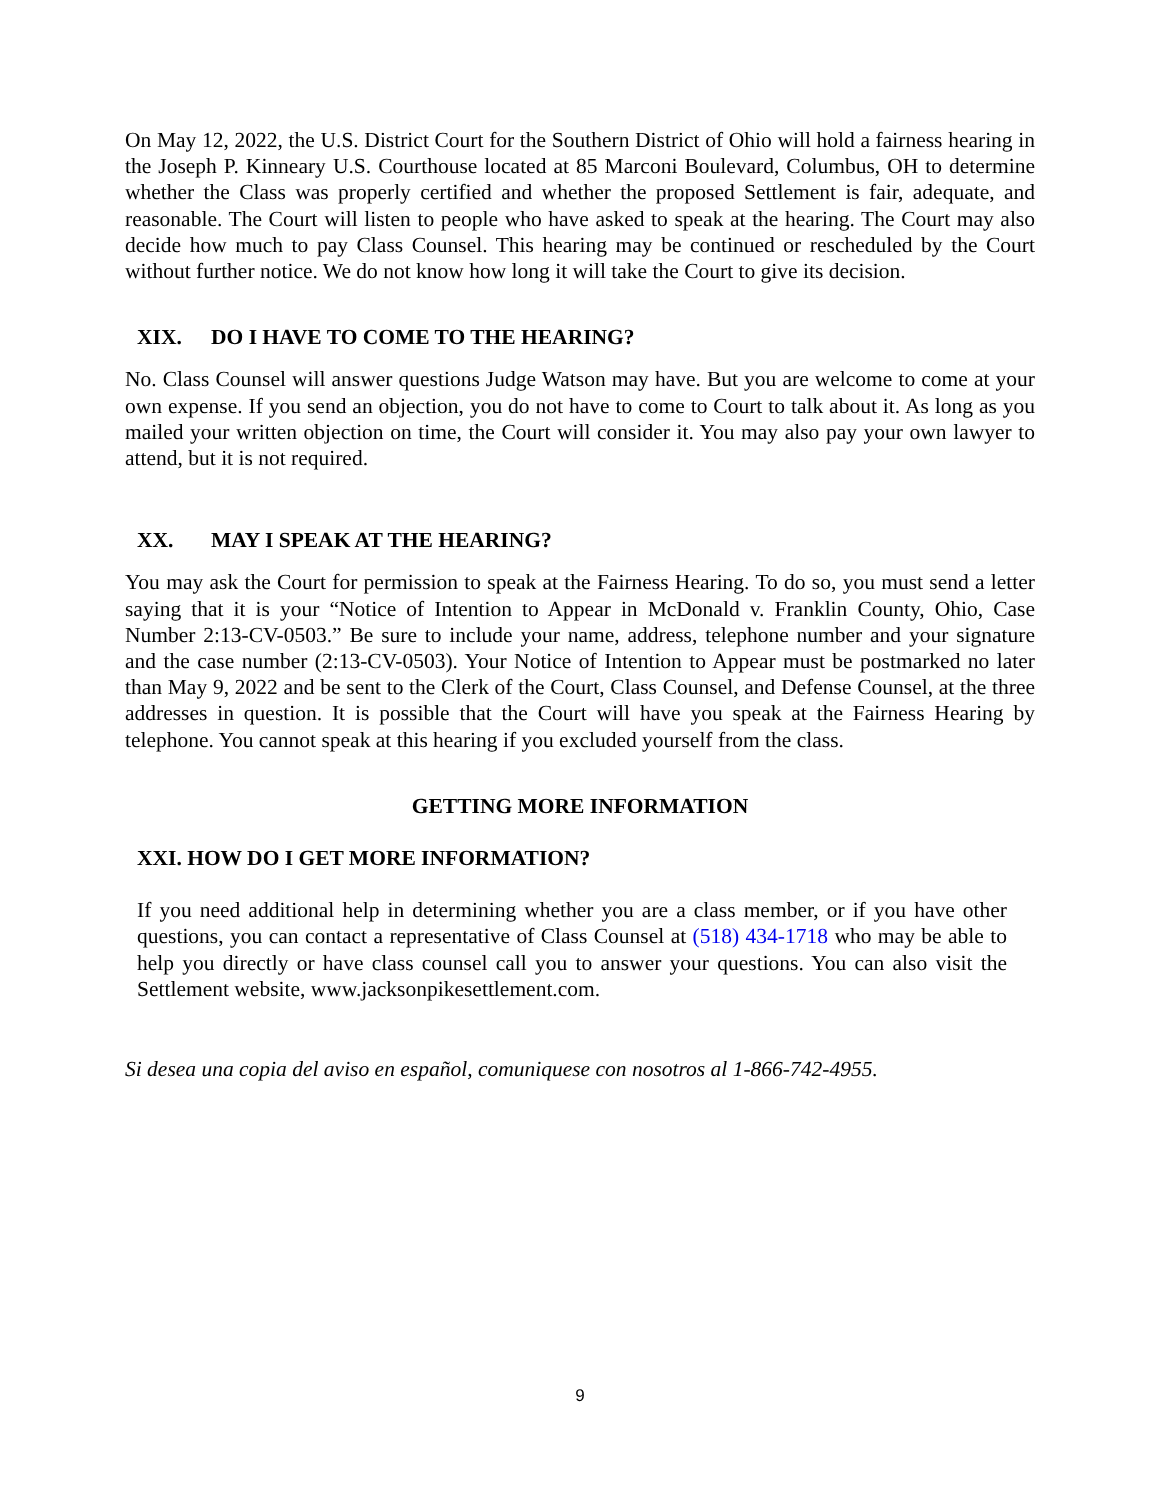On May 12, 2022, the U.S. District Court for the Southern District of Ohio will hold a fairness hearing in the Joseph P. Kinneary U.S. Courthouse located at 85 Marconi Boulevard, Columbus, OH to determine whether the Class was properly certified and whether the proposed Settlement is fair, adequate, and reasonable. The Court will listen to people who have asked to speak at the hearing. The Court may also decide how much to pay Class Counsel. This hearing may be continued or rescheduled by the Court without further notice. We do not know how long it will take the Court to give its decision.
XIX. DO I HAVE TO COME TO THE HEARING?
No. Class Counsel will answer questions Judge Watson may have. But you are welcome to come at your own expense. If you send an objection, you do not have to come to Court to talk about it. As long as you mailed your written objection on time, the Court will consider it. You may also pay your own lawyer to attend, but it is not required.
XX. MAY I SPEAK AT THE HEARING?
You may ask the Court for permission to speak at the Fairness Hearing. To do so, you must send a letter saying that it is your “Notice of Intention to Appear in McDonald v. Franklin County, Ohio, Case Number 2:13-CV-0503.” Be sure to include your name, address, telephone number and your signature and the case number (2:13-CV-0503). Your Notice of Intention to Appear must be postmarked no later than May 9, 2022 and be sent to the Clerk of the Court, Class Counsel, and Defense Counsel, at the three addresses in question. It is possible that the Court will have you speak at the Fairness Hearing by telephone. You cannot speak at this hearing if you excluded yourself from the class.
GETTING MORE INFORMATION
XXI. HOW DO I GET MORE INFORMATION?
If you need additional help in determining whether you are a class member, or if you have other questions, you can contact a representative of Class Counsel at (518) 434-1718 who may be able to help you directly or have class counsel call you to answer your questions. You can also visit the Settlement website, www.jacksonpikesettlement.com.
Si desea una copia del aviso en español, comuniquese con nosotros al 1-866-742-4955.
9